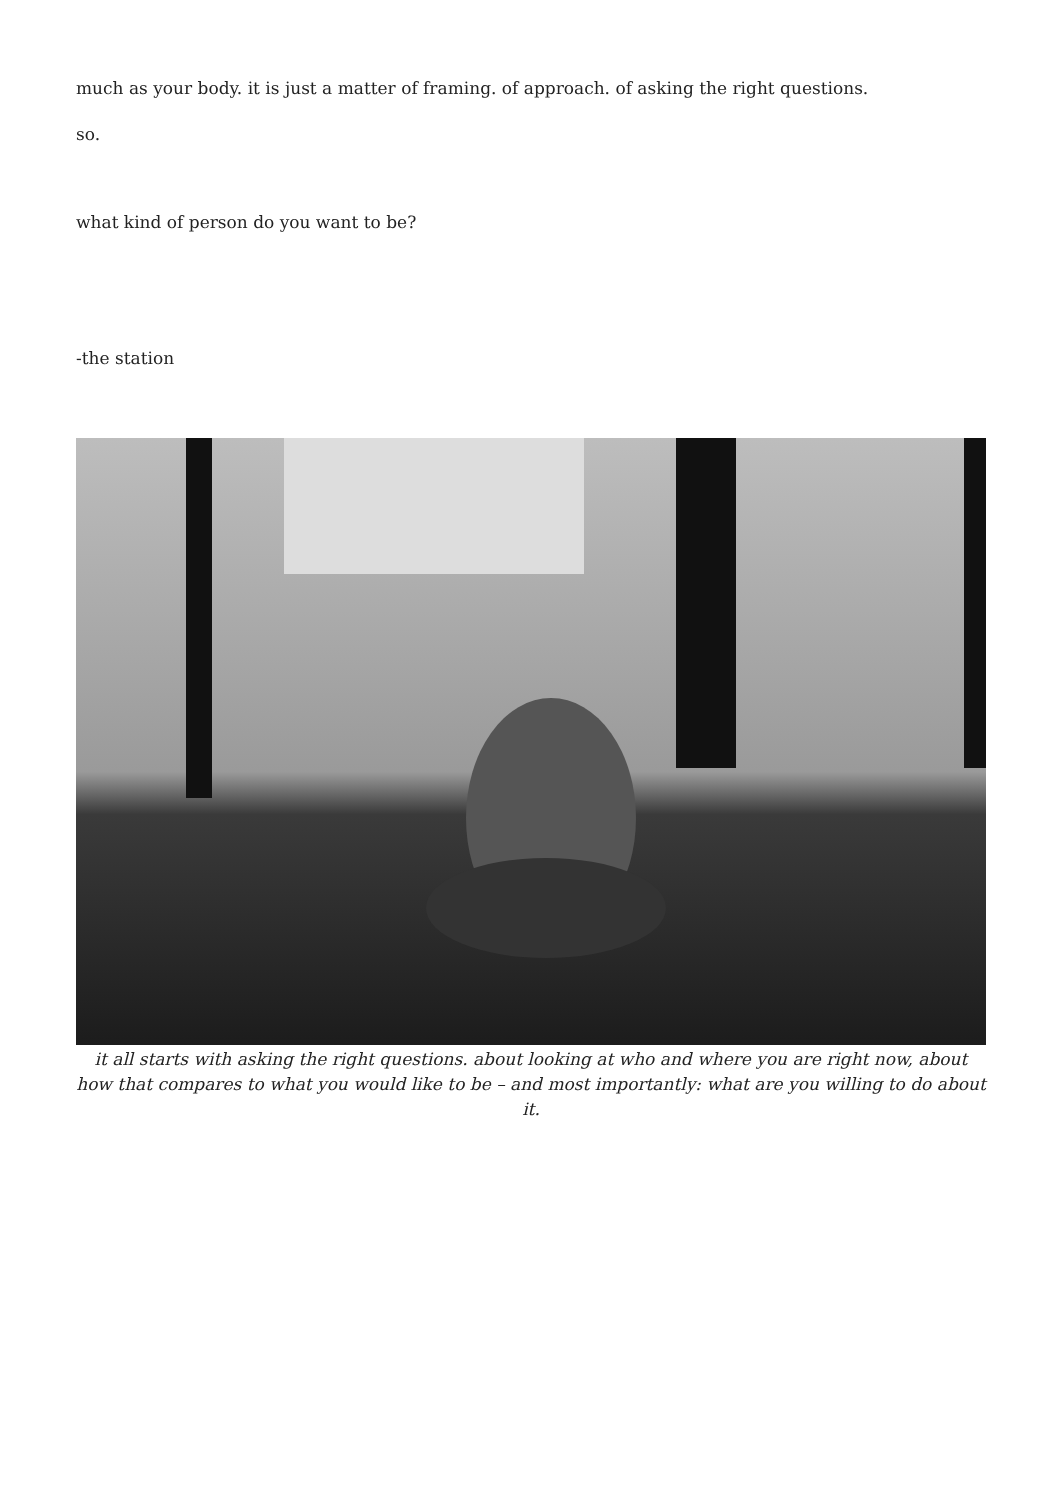much as your body. it is just a matter of framing. of approach. of asking the right questions.
so.
what kind of person do you want to be?
-the station
it all starts with asking the right questions. about looking at who and where you are right now, about how that compares to what you would like to be – and most importantly: what are you willing to do about it.